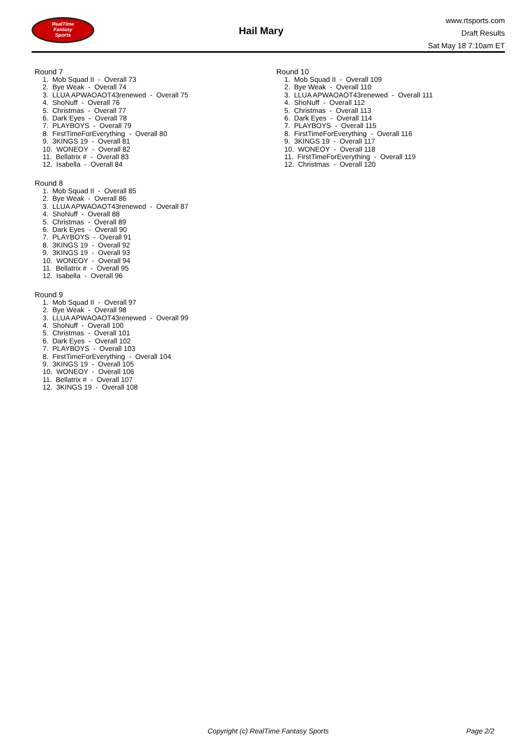RealTime
Fantasy
Sports
Hail Mary
www.rtsports.com
Draft Results
Sat May 18 7:10am ET
Round 7
1. Mob Squad II - Overall 73
2. Bye Weak - Overall 74
3. LLUA APWAOAOT43renewed - Overall 75
4. ShoNuff - Overall 76
5. Christmas - Overall 77
6. Dark Eyes - Overall 78
7. PLAYBOYS - Overall 79
8. FirstTimeForEverything - Overall 80
9. 3KINGS 19 - Overall 81
10. WONEOY - Overall 82
11. Bellatrix # - Overall 83
12. Isabella - Overall 84
Round 8
1. Mob Squad II - Overall 85
2. Bye Weak - Overall 86
3. LLUA APWAOAOT43renewed - Overall 87
4. ShoNuff - Overall 88
5. Christmas - Overall 89
6. Dark Eyes - Overall 90
7. PLAYBOYS - Overall 91
8. 3KINGS 19 - Overall 92
9. 3KINGS 19 - Overall 93
10. WONEOY - Overall 94
11. Bellatrix # - Overall 95
12. Isabella - Overall 96
Round 9
1. Mob Squad II - Overall 97
2. Bye Weak - Overall 98
3. LLUA APWAOAOT43renewed - Overall 99
4. ShoNuff - Overall 100
5. Christmas - Overall 101
6. Dark Eyes - Overall 102
7. PLAYBOYS - Overall 103
8. FirstTimeForEverything - Overall 104
9. 3KINGS 19 - Overall 105
10. WONEOY - Overall 106
11. Bellatrix # - Overall 107
12. 3KINGS 19 - Overall 108
Round 10
1. Mob Squad II - Overall 109
2. Bye Weak - Overall 110
3. LLUA APWAOAOT43renewed - Overall 111
4. ShoNuff - Overall 112
5. Christmas - Overall 113
6. Dark Eyes - Overall 114
7. PLAYBOYS - Overall 115
8. FirstTimeForEverything - Overall 116
9. 3KINGS 19 - Overall 117
10. WONEOY - Overall 118
11. FirstTimeForEverything - Overall 119
12. Christmas - Overall 120
Copyright (c) RealTime Fantasy Sports Page 2/2